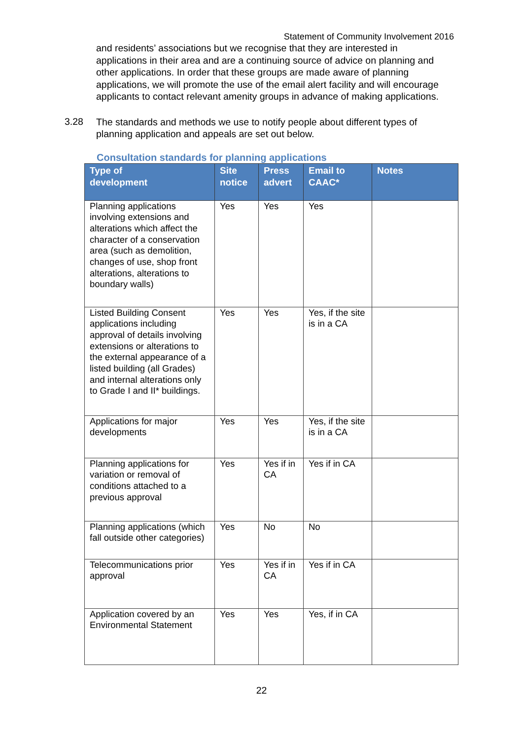Statement of Community Involvement 2016
and residents’ associations but we recognise that they are interested in applications in their area and are a continuing source of advice on planning and other applications. In order that these groups are made aware of planning applications, we will promote the use of the email alert facility and will encourage applicants to contact relevant amenity groups in advance of making applications.
3.28
The standards and methods we use to notify people about different types of planning application and appeals are set out below.
Consultation standards for planning applications
| Type of development | Site notice | Press advert | Email to CAAC* | Notes |
| --- | --- | --- | --- | --- |
| Planning applications involving extensions and alterations which affect the character of a conservation area (such as demolition, changes of use, shop front alterations, alterations to boundary walls) | Yes | Yes | Yes | |
| Listed Building Consent applications including approval of details involving extensions or alterations to the external appearance of a listed building (all Grades) and internal alterations only to Grade I and II* buildings. | Yes | Yes | Yes, if the site is in a CA | |
| Applications for major developments | Yes | Yes | Yes, if the site is in a CA | |
| Planning applications for variation or removal of conditions attached to a previous approval | Yes | Yes if in CA | Yes if in CA | |
| Planning applications (which fall outside other categories) | Yes | No | No | |
| Telecommunications prior approval | Yes | Yes if in CA | Yes if in CA | |
| Application covered by an Environmental Statement | Yes | Yes | Yes, if in CA | |
22